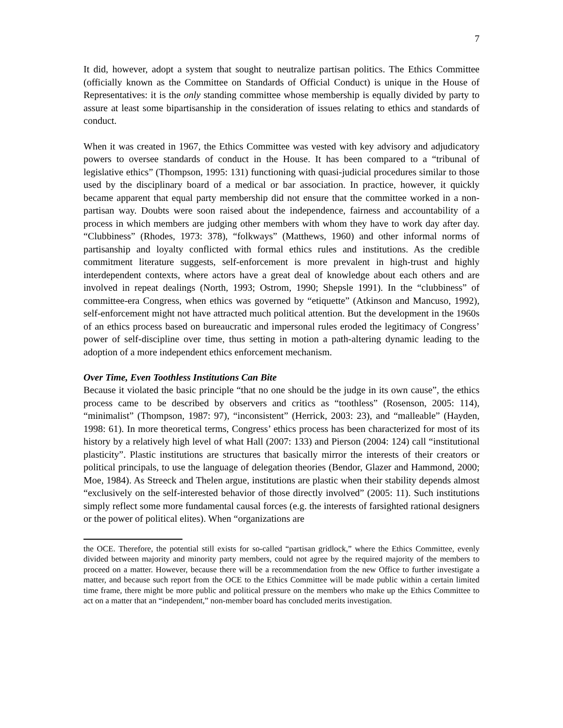7
It did, however, adopt a system that sought to neutralize partisan politics. The Ethics Committee (officially known as the Committee on Standards of Official Conduct) is unique in the House of Representatives: it is the only standing committee whose membership is equally divided by party to assure at least some bipartisanship in the consideration of issues relating to ethics and standards of conduct.
When it was created in 1967, the Ethics Committee was vested with key advisory and adjudicatory powers to oversee standards of conduct in the House. It has been compared to a “tribunal of legislative ethics” (Thompson, 1995: 131) functioning with quasi-judicial procedures similar to those used by the disciplinary board of a medical or bar association. In practice, however, it quickly became apparent that equal party membership did not ensure that the committee worked in a non-partisan way. Doubts were soon raised about the independence, fairness and accountability of a process in which members are judging other members with whom they have to work day after day. “Clubbiness” (Rhodes, 1973: 378), “folkways” (Matthews, 1960) and other informal norms of partisanship and loyalty conflicted with formal ethics rules and institutions. As the credible commitment literature suggests, self-enforcement is more prevalent in high-trust and highly interdependent contexts, where actors have a great deal of knowledge about each others and are involved in repeat dealings (North, 1993; Ostrom, 1990; Shepsle 1991). In the “clubbiness” of committee-era Congress, when ethics was governed by “etiquette” (Atkinson and Mancuso, 1992), self-enforcement might not have attracted much political attention. But the development in the 1960s of an ethics process based on bureaucratic and impersonal rules eroded the legitimacy of Congress’ power of self-discipline over time, thus setting in motion a path-altering dynamic leading to the adoption of a more independent ethics enforcement mechanism.
Over Time, Even Toothless Institutions Can Bite
Because it violated the basic principle “that no one should be the judge in its own cause”, the ethics process came to be described by observers and critics as “toothless” (Rosenson, 2005: 114), “minimalist” (Thompson, 1987: 97), “inconsistent” (Herrick, 2003: 23), and “malleable” (Hayden, 1998: 61). In more theoretical terms, Congress’ ethics process has been characterized for most of its history by a relatively high level of what Hall (2007: 133) and Pierson (2004: 124) call “institutional plasticity”. Plastic institutions are structures that basically mirror the interests of their creators or political principals, to use the language of delegation theories (Bendor, Glazer and Hammond, 2000; Moe, 1984). As Streeck and Thelen argue, institutions are plastic when their stability depends almost “exclusively on the self-interested behavior of those directly involved” (2005: 11). Such institutions simply reflect some more fundamental causal forces (e.g. the interests of farsighted rational designers or the power of political elites). When “organizations are
the OCE. Therefore, the potential still exists for so-called “partisan gridlock,” where the Ethics Committee, evenly divided between majority and minority party members, could not agree by the required majority of the members to proceed on a matter. However, because there will be a recommendation from the new Office to further investigate a matter, and because such report from the OCE to the Ethics Committee will be made public within a certain limited time frame, there might be more public and political pressure on the members who make up the Ethics Committee to act on a matter that an “independent,” non-member board has concluded merits investigation.